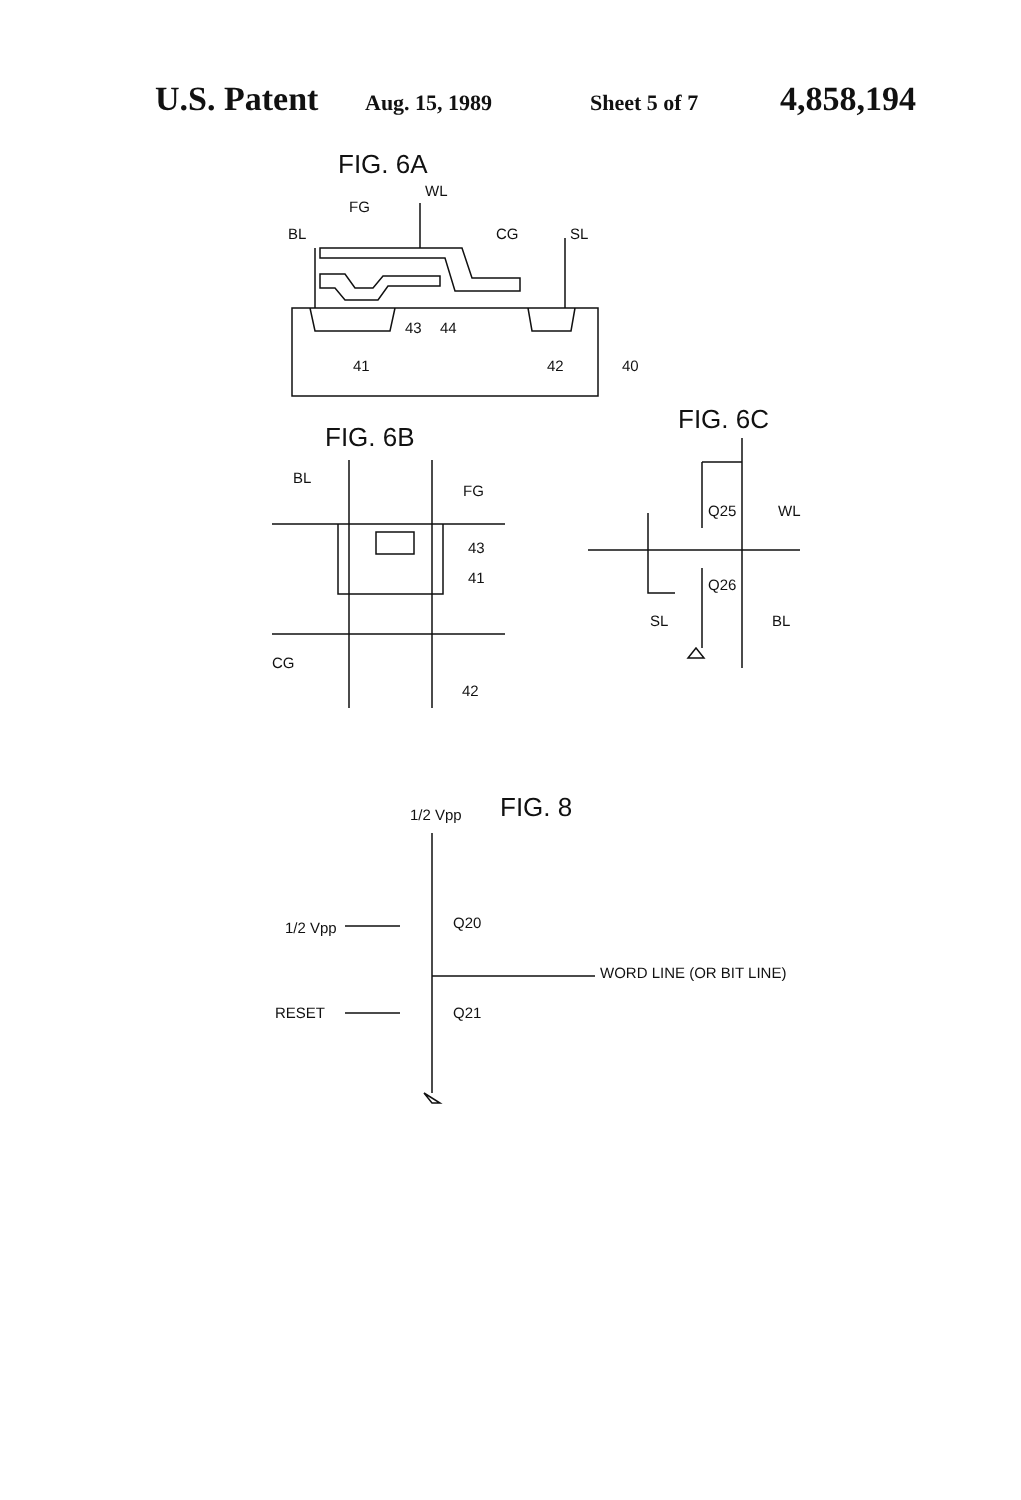U.S. Patent Aug. 15, 1989 Sheet 5 of 7 4,858,194
FIG. 6A
WL
FG
BL
CG
SL
43
44
41
42
40
FIG. 6B
BL
FG
43
41
CG
42
FIG. 6C
Q25
WL
Q26
SL
BL
FIG. 8
1/2 Vpp
1/2 Vpp
Q20
WORD LINE (OR BIT LINE)
RESET
Q21